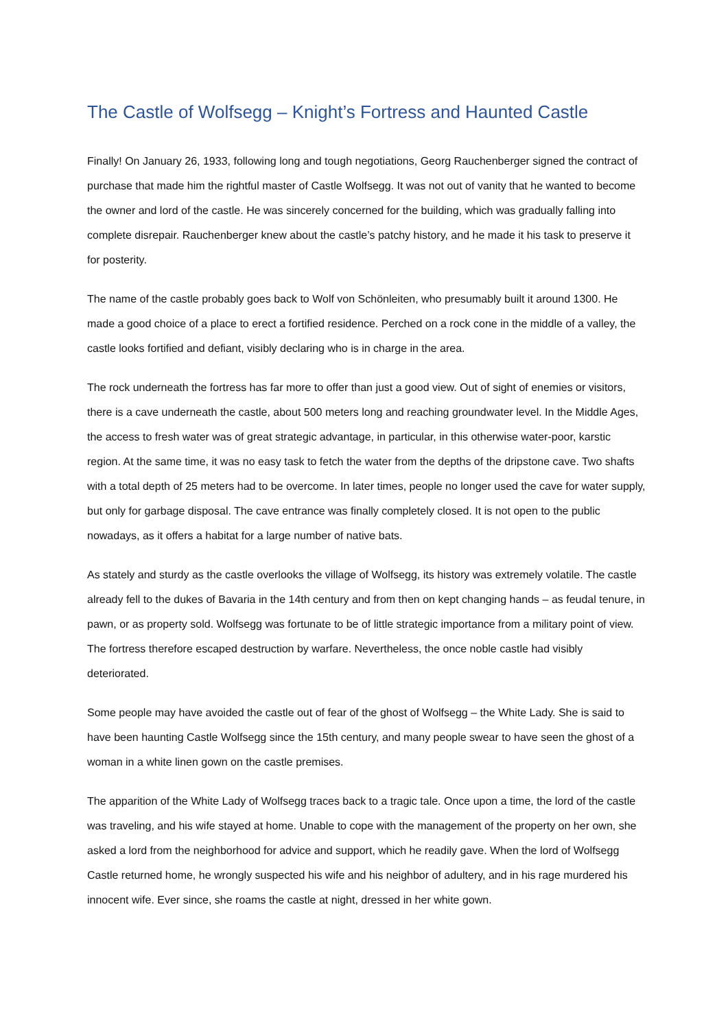The Castle of Wolfsegg – Knight’s Fortress and Haunted Castle
Finally! On January 26, 1933, following long and tough negotiations, Georg Rauchenberger signed the contract of purchase that made him the rightful master of Castle Wolfsegg. It was not out of vanity that he wanted to become the owner and lord of the castle. He was sincerely concerned for the building, which was gradually falling into complete disrepair. Rauchenberger knew about the castle’s patchy history, and he made it his task to preserve it for posterity.
The name of the castle probably goes back to Wolf von Schönleiten, who presumably built it around 1300. He made a good choice of a place to erect a fortified residence. Perched on a rock cone in the middle of a valley, the castle looks fortified and defiant, visibly declaring who is in charge in the area.
The rock underneath the fortress has far more to offer than just a good view. Out of sight of enemies or visitors, there is a cave underneath the castle, about 500 meters long and reaching groundwater level. In the Middle Ages, the access to fresh water was of great strategic advantage, in particular, in this otherwise water-poor, karstic region. At the same time, it was no easy task to fetch the water from the depths of the dripstone cave. Two shafts with a total depth of 25 meters had to be overcome. In later times, people no longer used the cave for water supply, but only for garbage disposal. The cave entrance was finally completely closed. It is not open to the public nowadays, as it offers a habitat for a large number of native bats.
As stately and sturdy as the castle overlooks the village of Wolfsegg, its history was extremely volatile. The castle already fell to the dukes of Bavaria in the 14th century and from then on kept changing hands – as feudal tenure, in pawn, or as property sold. Wolfsegg was fortunate to be of little strategic importance from a military point of view. The fortress therefore escaped destruction by warfare. Nevertheless, the once noble castle had visibly deteriorated.
Some people may have avoided the castle out of fear of the ghost of Wolfsegg – the White Lady. She is said to have been haunting Castle Wolfsegg since the 15th century, and many people swear to have seen the ghost of a woman in a white linen gown on the castle premises.
The apparition of the White Lady of Wolfsegg traces back to a tragic tale. Once upon a time, the lord of the castle was traveling, and his wife stayed at home. Unable to cope with the management of the property on her own, she asked a lord from the neighborhood for advice and support, which he readily gave. When the lord of Wolfsegg Castle returned home, he wrongly suspected his wife and his neighbor of adultery, and in his rage murdered his innocent wife. Ever since, she roams the castle at night, dressed in her white gown.